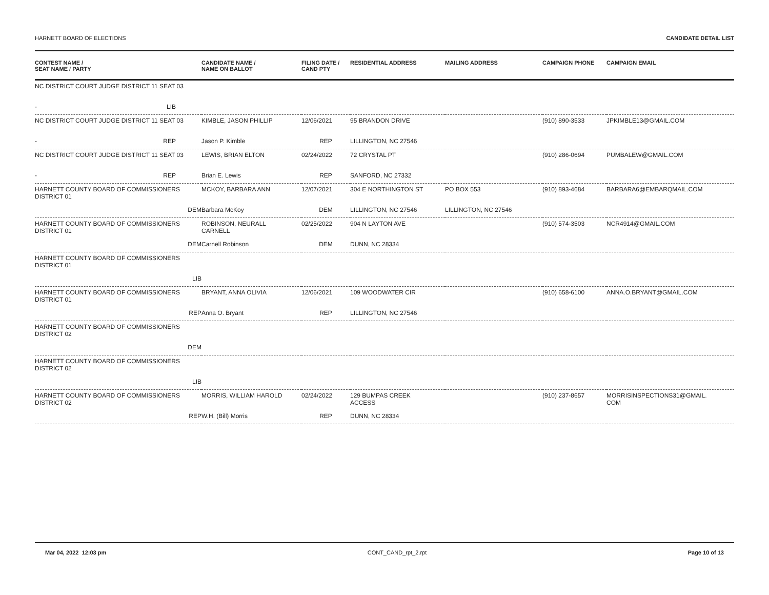HARNETT BOARD OF ELECTIONS CANDIDATE DETAIL LIST
| CONTEST NAME / SEAT NAME / PARTY | CANDIDATE NAME / NAME ON BALLOT | FILING DATE / CAND PTY | RESIDENTIAL ADDRESS | MAILING ADDRESS | CAMPAIGN PHONE | CAMPAIGN EMAIL |
| --- | --- | --- | --- | --- | --- | --- |
| NC DISTRICT COURT JUDGE DISTRICT 11 SEAT 03 | | | | | | |
| - LIB | | | | | | |
| NC DISTRICT COURT JUDGE DISTRICT 11 SEAT 03 | KIMBLE, JASON PHILLIP | 12/06/2021 | 95 BRANDON DRIVE | | (910) 890-3533 | JPKIMBLE13@GMAIL.COM |
| - REP | Jason P. Kimble | REP | LILLINGTON, NC 27546 | | | |
| NC DISTRICT COURT JUDGE DISTRICT 11 SEAT 03 | LEWIS, BRIAN ELTON | 02/24/2022 | 72 CRYSTAL PT | | (910) 286-0694 | PUMBALEW@GMAIL.COM |
| - REP | Brian E. Lewis | REP | SANFORD, NC 27332 | | | |
| HARNETT COUNTY BOARD OF COMMISSIONERS DISTRICT 01 | MCKOY, BARBARA ANN | 12/07/2021 | 304 E NORTHINGTON ST | PO BOX 553 | (910) 893-4684 | BARBARA6@EMBARQMAIL.COM |
| DEM | Barbara McKoy | DEM | LILLINGTON, NC 27546 | LILLINGTON, NC 27546 | | |
| HARNETT COUNTY BOARD OF COMMISSIONERS DISTRICT 01 | ROBINSON, NEURALL CARNELL | 02/25/2022 | 904 N LAYTON AVE | | (910) 574-3503 | NCR4914@GMAIL.COM |
| DEM | Carnell Robinson | DEM | DUNN, NC 28334 | | | |
| HARNETT COUNTY BOARD OF COMMISSIONERS DISTRICT 01 | | | | | | |
| LIB | | | | | | |
| HARNETT COUNTY BOARD OF COMMISSIONERS DISTRICT 01 | BRYANT, ANNA OLIVIA | 12/06/2021 | 109 WOODWATER CIR | | (910) 658-6100 | ANNA.O.BRYANT@GMAIL.COM |
| REP | Anna O. Bryant | REP | LILLINGTON, NC 27546 | | | |
| HARNETT COUNTY BOARD OF COMMISSIONERS DISTRICT 02 | | | | | | |
| DEM | | | | | | |
| HARNETT COUNTY BOARD OF COMMISSIONERS DISTRICT 02 | | | | | | |
| LIB | | | | | | |
| HARNETT COUNTY BOARD OF COMMISSIONERS DISTRICT 02 | MORRIS, WILLIAM HAROLD | 02/24/2022 | 129 BUMPAS CREEK ACCESS | | (910) 237-8657 | MORRISINSPECTIONS31@GMAIL. COM |
| REP | W.H. (Bill) Morris | REP | DUNN, NC 28334 | | | |
Mar 04, 2022 12:03 pm CONT_CAND_rpt_2.rpt Page 10 of 13